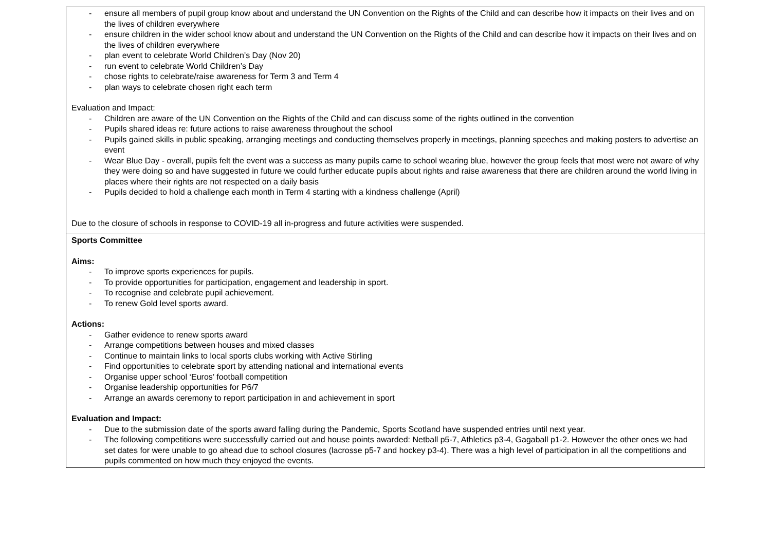| - ensure all members of pupil group know about and understand the UN Convention on the Rights of the Child and can describe how it impacts on their lives and on the lives of children everywhere - ensure children in the wider school know about and understand the UN Convention on the Rights of the Child and can describe how it impacts on their lives and on the lives of children everywhere - plan event to celebrate World Children’s Day (Nov 20) - run event to celebrate World Children’s Day - chose rights to celebrate/raise awareness for Term 3 and Term 4 - plan ways to celebrate chosen right each term Evaluation and Impact: - Children are aware of the UN Convention on the Rights of the Child and can discuss some of the rights outlined in the convention - Pupils shared ideas re: future actions to raise awareness throughout the school - Pupils gained skills in public speaking, arranging meetings and conducting themselves properly in meetings, planning speeches and making posters to advertise an event - Wear Blue Day - overall, pupils felt the event was a success as many pupils came to school wearing blue, however the group feels that most were not aware of why they were doing so and have suggested in future we could further educate pupils about rights and raise awareness that there are children around the world living in places where their rights are not respected on a daily basis - Pupils decided to hold a challenge each month in Term 4 starting with a kindness challenge (April) Due to the closure of schools in response to COVID-19 all in-progress and future activities were suspended. |
| Sports Committee Aims: - To improve sports experiences for pupils. - To provide opportunities for participation, engagement and leadership in sport. - To recognise and celebrate pupil achievement. - To renew Gold level sports award. Actions: - Gather evidence to renew sports award - Arrange competitions between houses and mixed classes - Continue to maintain links to local sports clubs working with Active Stirling - Find opportunities to celebrate sport by attending national and international events - Organise upper school ‘Euros’ football competition - Organise leadership opportunities for P6/7 - Arrange an awards ceremony to report participation in and achievement in sport Evaluation and Impact: - Due to the submission date of the sports award falling during the Pandemic, Sports Scotland have suspended entries until next year. - The following competitions were successfully carried out and house points awarded: Netball p5-7, Athletics p3-4, Gagaball p1-2. However the other ones we had set dates for were unable to go ahead due to school closures (lacrosse p5-7 and hockey p3-4). There was a high level of participation in all the competitions and pupils commented on how much they enjoyed the events. |